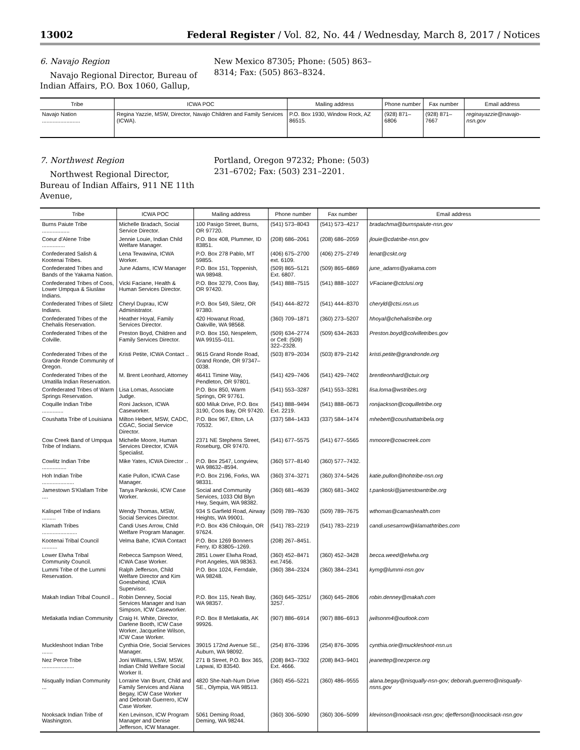13002 Federal Register / Vol. 82, No. 44 / Wednesday, March 8, 2017 / Notices
6. Navajo Region
Navajo Regional Director, Bureau of Indian Affairs, P.O. Box 1060, Gallup,
New Mexico 87305; Phone: (505) 863–8314; Fax: (505) 863–8324.
| Tribe | ICWA POC | Mailing address | Phone number | Fax number | Email address |
| --- | --- | --- | --- | --- | --- |
| Navajo Nation ......................... | Regina Yazzie, MSW, Director, Navajo Children and Family Services (ICWA). | P.O. Box 1930, Window Rock, AZ 86515. | (928) 871–6806 | (928) 871–7667 | reginayazzie@navajo-nsn.gov |
7. Northwest Region
Northwest Regional Director, Bureau of Indian Affairs, 911 NE 11th Avenue,
Portland, Oregon 97232; Phone: (503) 231–6702; Fax: (503) 231–2201.
| Tribe | ICWA POC | Mailing address | Phone number | Fax number | Email address |
| --- | --- | --- | --- | --- | --- |
| Burns Paiute Tribe .................. | Michelle Bradach, Social Service Director. | 100 Pasigo Street, Burns, OR 97720. | (541) 573–8043 | (541) 573–4217 | bradachma@burnspaiute-nsn.gov |
| Coeur d'Alene Tribe ............... | Jennie Louie, Indian Child Welfare Manager. | P.O. Box 408, Plummer, ID 83851. | (208) 686–2061 | (208) 686–2059 | jlouie@cdatribe-nsn.gov |
| Confederated Salish & Kootenai Tribes. | Lena Tewawina, ICWA Worker. | P.O. Box 278 Pablo, MT 59855. | (406) 675–2700 ext. 6109. | (406) 275–2749 | lenat@cskt.org |
| Confederated Tribes and Bands of the Yakama Nation. | June Adams, ICW Manager | P.O. Box 151, Toppenish, WA 98948. | (509) 865–5121 Ext. 6807. | (509) 865–6869 | june_adams@yakama.com |
| Confederated Tribes of Coos, Lower Umpqua & Siuslaw Indians. | Vicki Faciane, Health & Human Services Director. | P.O. Box 3279, Coos Bay, OR 97420. | (541) 888–7515 | (541) 888–1027 | VFaciane@ctclusi.org |
| Confederated Tribes of Siletz Indians. | Cheryl Duprau, ICW Administrator. | P.O. Box 549, Siletz, OR 97380. | (541) 444–8272 | (541) 444–8370 | cheryld@ctsi.nsn.us |
| Confederated Tribes of the Chehalis Reservation. | Heather Hoyal, Family Services Director. | 420 Howanut Road, Oakville, WA 98568. | (360) 709–1871 | (360) 273–5207 | hhoyal@chehalistribe.org |
| Confederated Tribes of the Colville. | Preston Boyd, Children and Family Services Director. | P.O. Box 150, Nespelem, WA 99155–011. | (509) 634–2774 or Cell: (509) 322–2328. | (509) 634–2633 | Preston.boyd@colvilletribes.gov |
| Confederated Tribes of the Grande Ronde Community of Oregon. | Kristi Petite, ICWA Contact .. | 9615 Grand Ronde Road, Grand Ronde, OR 97347–0038. | (503) 879–2034 | (503) 879–2142 | kristi.petite@grandronde.org |
| Confederated Tribes of the Umatilla Indian Reservation. | M. Brent Leonhard, Attorney | 46411 Timine Way, Pendleton, OR 97801. | (541) 429–7406 | (541) 429–7402 | brentleonhard@ctuir.org |
| Confederated Tribes of Warm Springs Reservation. | Lisa Lomas, Associate Judge. | P.O. Box 850, Warm Springs, OR 97761. | (541) 553–3287 | (541) 553–3281 | lisa.loma@wstribes.org |
| Coquille Indian Tribe .............. | Roni Jackson, ICWA Caseworker. | 600 Miluk Drive, P.O. Box 3190, Coos Bay, OR 97420. | (541) 888–9494 Ext. 2219. | (541) 888–0673 | ronijackson@coquilletribe.org |
| Coushatta Tribe of Louisiana | Milton Hebert, MSW, CADC, CGAC, Social Service Director. | P.O. Box 967, Elton, LA 70532. | (337) 584–1433 | (337) 584–1474 | mhebert@coushattatribela.org |
| Cow Creek Band of Umpqua Tribe of Indians. | Michelle Moore, Human Services Director, ICWA Specialist. | 2371 NE Stephens Street, Roseburg, OR 97470. | (541) 677–5575 | (541) 677–5565 | mmoore@cowcreek.com |
| Cowlitz Indian Tribe ................ | Mike Yates, ICWA Director .. | P.O. Box 2547, Longview, WA 98632–8594. | (360) 577–8140 | (360) 577–7432. | |
| Hoh Indian Tribe ..................... | Katie Pullon, ICWA Case Manager. | P.O. Box 2196, Forks, WA 98331. | (360) 374–3271 | (360) 374–5426 | katie.pullon@hohtribe-nsn.org |
| Jamestown S'Klallam Tribe .... | Tanya Pankoski, ICW Case Worker. | Social and Community Services, 1033 Old Blyn Hwy, Sequim, WA 98382. | (360) 681–4639 | (360) 681–3402 | t.pankoski@jamestowntribe.org |
| Kalispel Tribe of Indians ......... | Wendy Thomas, MSW, Social Services Director. | 934 S Garfield Road, Airway Heights, WA 99001. | (509) 789–7630 | (509) 789–7675 | wthomas@camashealth.com |
| Klamath Tribes ....................... | Candi Uses Arrow, Child Welfare Program Manager. | P.O. Box 436 Chiloquin, OR 97624. | (541) 783–2219 | (541) 783–2219 | candi.usesarrow@klamathtribes.com |
| Kootenai Tribal Council .......... | Velma Bahe, ICWA Contact | P.O. Box 1269 Bonners Ferry, ID 83805–1269. | (208) 267–8451. | | |
| Lower Elwha Tribal Community Council. | Rebecca Sampson Weed, ICWA Case Worker. | 2851 Lower Elwha Road, Port Angeles, WA 98363. | (360) 452–8471 ext.7456. | (360) 452–3428 | becca.weed@elwha.org |
| Lummi Tribe of the Lummi Reservation. | Ralph Jefferson, Child Welfare Director and Kim Goesbehind, ICWA Supervisor. | P.O. Box 1024, Ferndale, WA 98248. | (360) 384–2324 | (360) 384–2341 | kymg@lummi-nsn.gov |
| Makah Indian Tribal Council .. | Robin Denney, Social Services Manager and Isan Simpson, ICW Caseworker. | P.O. Box 115, Neah Bay, WA 98357. | (360) 645–3251/ 3257. | (360) 645–2806 | robin.denney@makah.com |
| Metlakatla Indian Community | Craig H. White, Director, Darlene Booth, ICW Case Worker, Jacqueline Wilson, ICW Case Worker. | P.O. Box 8 Metlakatla, AK 99926. | (907) 886–6914 | (907) 886–6913 | jwilsonm4@outlook.com |
| Muckleshoot Indian Tribe ....... | Cynthia Orie, Social Services Manager. | 39015 172nd Avenue SE., Auburn, WA 98092. | (254) 876–3396 | (254) 876–3095 | cynthia.orie@muckleshoot-nsn.us |
| Nez Perce Tribe ..................... | Joni Williams, LSW, MSW, Indian Child Welfare Social Worker II. | 271 B Street, P.O. Box 365, Lapwai, ID 83540. | (208) 843–7302 Ext. 4666. | (208) 843–9401 | jeanettep@nezperce.org |
| Nisqually Indian Community ... | Lorraine Van Brunt, Child and Family Services and Alana Begay, ICW Case Worker and Deborah Guerrero, ICW Case Worker. | 4820 She-Nah-Num Drive SE., Olympia, WA 98513. | (360) 456–5221 | (360) 486–9555 | alana.begay@nisqually-nsn-gov; deborah.guerrero@nisqually-nsns.gov |
| Nooksack Indian Tribe of Washington. | Ken Levinson, ICW Program Manager and Denise Jefferson, ICW Manager. | 5061 Deming Road, Deming, WA 98244. | (360) 306–5090 | (360) 306–5099 | klevinson@nooksack-nsn.gov; djefferson@noocksack-nsn.gov |